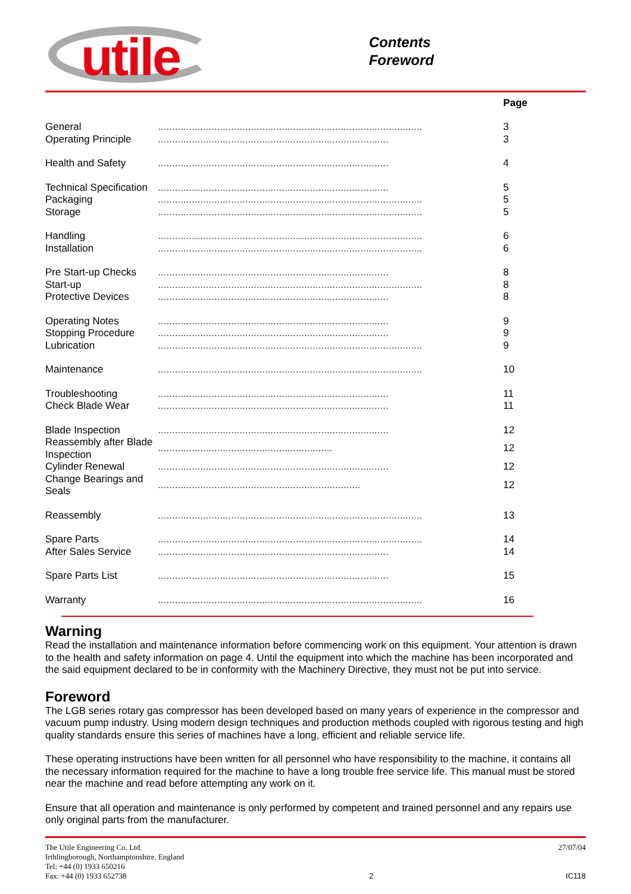utile
Contents
Foreword
| | | Page |
| General | .............................................................................................. | 3 |
| Operating Principle | .................................................................................. | 3 |
| Health and Safety | .................................................................................. | 4 |
| Technical Specification | .................................................................................. | 5 |
| Packaging | .............................................................................................. | 5 |
| Storage | .............................................................................................. | 5 |
| Handling | .............................................................................................. | 6 |
| Installation | .............................................................................................. | 6 |
| Pre Start-up Checks | .................................................................................. | 8 |
| Start-up | .............................................................................................. | 8 |
| Protective Devices | .................................................................................. | 8 |
| Operating Notes | .................................................................................. | 9 |
| Stopping Procedure | .................................................................................. | 9 |
| Lubrication | .............................................................................................. | 9 |
| Maintenance | .............................................................................................. | 10 |
| Troubleshooting | .................................................................................. | 11 |
| Check Blade Wear | .................................................................................. | 11 |
| Blade Inspection | .................................................................................. | 12 |
| Reassembly after Blade Inspection | .............................................................. | 12 |
| Cylinder Renewal | .................................................................................. | 12 |
| Change Bearings and Seals | ........................................................................ | 12 |
| Reassembly | .............................................................................................. | 13 |
| Spare Parts | .............................................................................................. | 14 |
| After Sales Service | .................................................................................. | 14 |
| Spare Parts List | .................................................................................. | 15 |
| Warranty | .............................................................................................. | 16 |
Warning
Read the installation and maintenance information before commencing work on this equipment. Your attention is drawn to the health and safety information on page 4. Until the equipment into which the machine has been incorporated and the said equipment declared to be in conformity with the Machinery Directive, they must not be put into service.
Foreword
The LGB series rotary gas compressor has been developed based on many years of experience in the compressor and vacuum pump industry. Using modern design techniques and production methods coupled with rigorous testing and high quality standards ensure this series of machines have a long, efficient and reliable service life.
These operating instructions have been written for all personnel who have responsibility to the machine, it contains all the necessary information required for the machine to have a long trouble free service life. This manual must be stored near the machine and read before attempting any work on it.
Ensure that all operation and maintenance is only performed by competent and trained personnel and any repairs use only original parts from the manufacturer.
The Utile Engineering Co. Ltd.
Irthlingborough, Northamptonshire. England
Tel: +44 (0) 1933 650216
Fax: +44 (0) 1933 652738
2
27/07/04
IC118